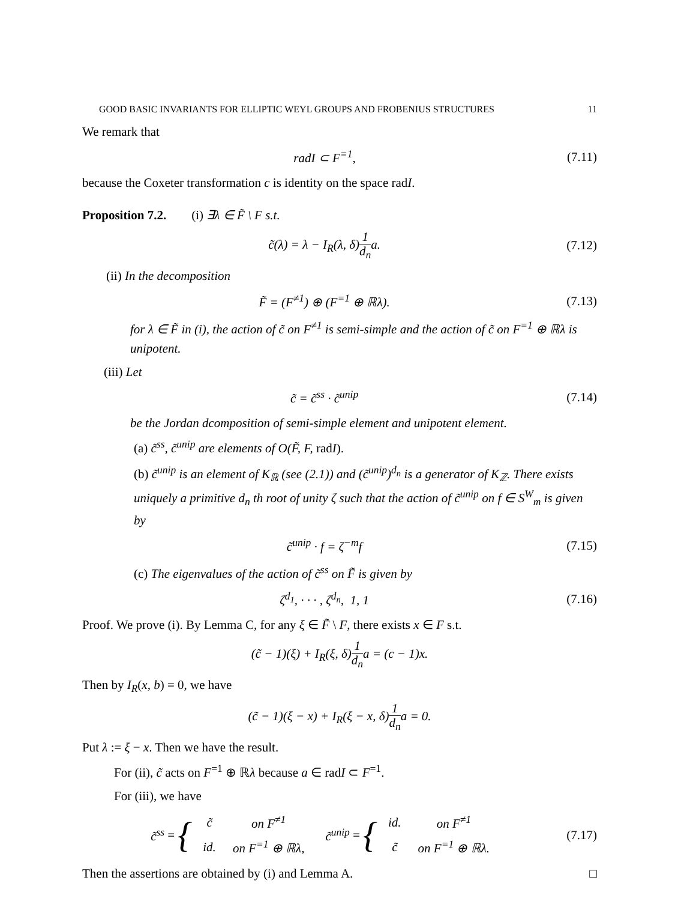GOOD BASIC INVARIANTS FOR ELLIPTIC WEYL GROUPS AND FROBENIUS STRUCTURES 11
We remark that
radI ⊂ F<sup>=1</sup>, (7.11)
because the Coxeter transformation c is identity on the space radI.
Proposition 7.2. (i) ∃λ ∈ F̃ \ F s.t.
c̃(λ) = λ − I<sub>R</sub>(λ, δ)1 d<sub>n</sub>a. (7.12)
(ii) In the decomposition
F̃ = (F<sup>≠1</sup>) ⊕ (F<sup>=1</sup> ⊕ ℝλ). (7.13)
for λ ∈ F̃ in (i), the action of c̃ on F<sup>≠1</sup> is semi-simple and the action of c̃ on F<sup>=1</sup> ⊕ ℝλ is unipotent.
(iii) Let
c̃ = c̃<sup>ss</sup> · c̃<sup>unip</sup> (7.14)
be the Jordan dcomposition of semi-simple element and unipotent element.
(a) c̃<sup>ss</sup>, c̃<sup>unip</sup> are elements of O(F̃, F, radI).
(b) c̃<sup>unip</sup> is an element of K<sub>ℝ</sub> (see (2.1)) and (c̃<sup>unip</sup>)<sup>d<sub>n</sub></sup> is a generator of K<sub>ℤ</sub>. There exists uniquely a primitive d<sub>n</sub> th root of unity ζ such that the action of c̃<sup>unip</sup> on f ∈ S<sup>W</sup><sub>m</sub> is given by
c̃<sup>unip</sup> · f = ζ<sup>−m</sup>f (7.15)
(c) The eigenvalues of the action of c̃<sup>ss</sup> on F̃ is given by
ζ<sup>d<sub>1</sub></sup>, · · · , ζ<sup>d<sub>n</sub></sup>, 1, 1 (7.16)
Proof. We prove (i). By Lemma C, for any ξ ∈ F̃ \ F, there exists x ∈ F s.t.
(c̃ − 1)(ξ) + I<sub>R</sub>(ξ, δ)1 d<sub>n</sub>a = (c − 1)x.
Then by I<sub>R</sub>(x, b) = 0, we have
(c̃ − 1)(ξ − x) + I<sub>R</sub>(ξ − x, δ)1 d<sub>n</sub>a = 0.
Put λ := ξ − x. Then we have the result.
For (ii), c̃ acts on F<sup>=1</sup> ⊕ ℝλ because a ∈ radI ⊂ F<sup>=1</sup>.
For (iii), we have
c̃<sup>ss</sup> = {
| c̃ | on F<sup>≠1</sup> |
| id. | on F<sup>=1</sup> ⊕ ℝ λ , |
c̃<sup>unip</sup> = {
| id. | on F<sup>≠1</sup> |
| c̃ | on F<sup>=1</sup> ⊕ ℝ λ . |
(7.17)
Then the assertions are obtained by (i) and Lemma A. □